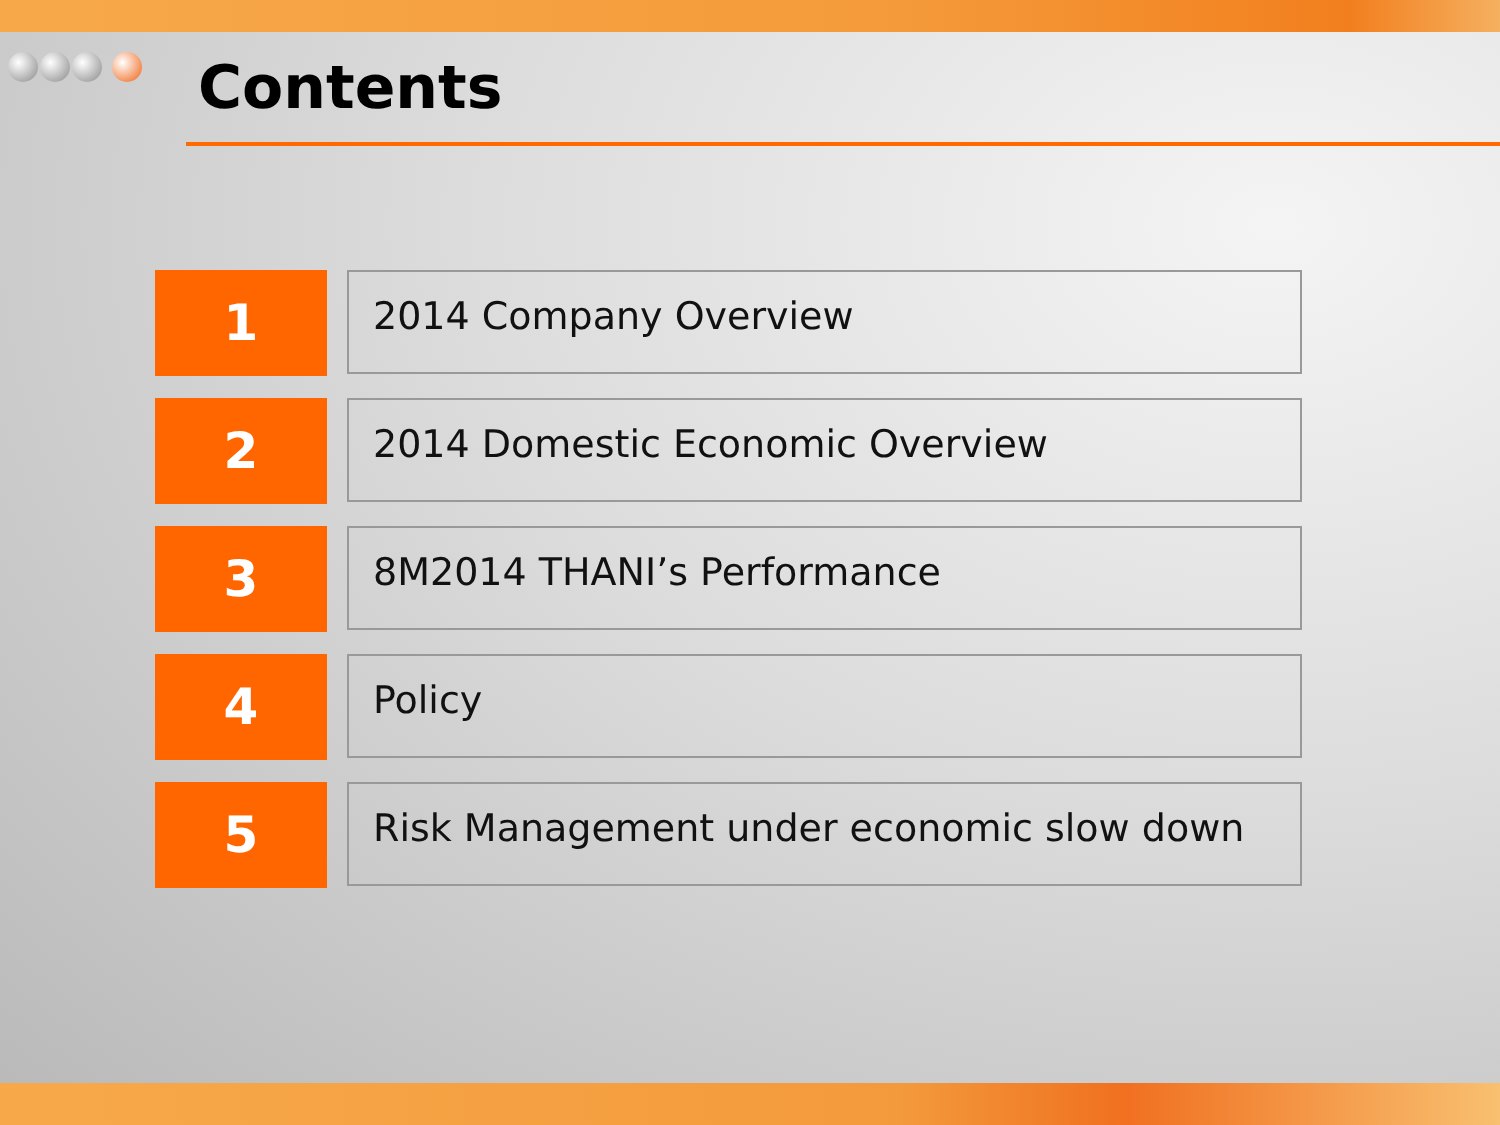Contents
1
2014 Company Overview
2
2014 Domestic Economic Overview
3
8M2014 THANI’s Performance
4
Policy
5
Risk Management under economic slow down